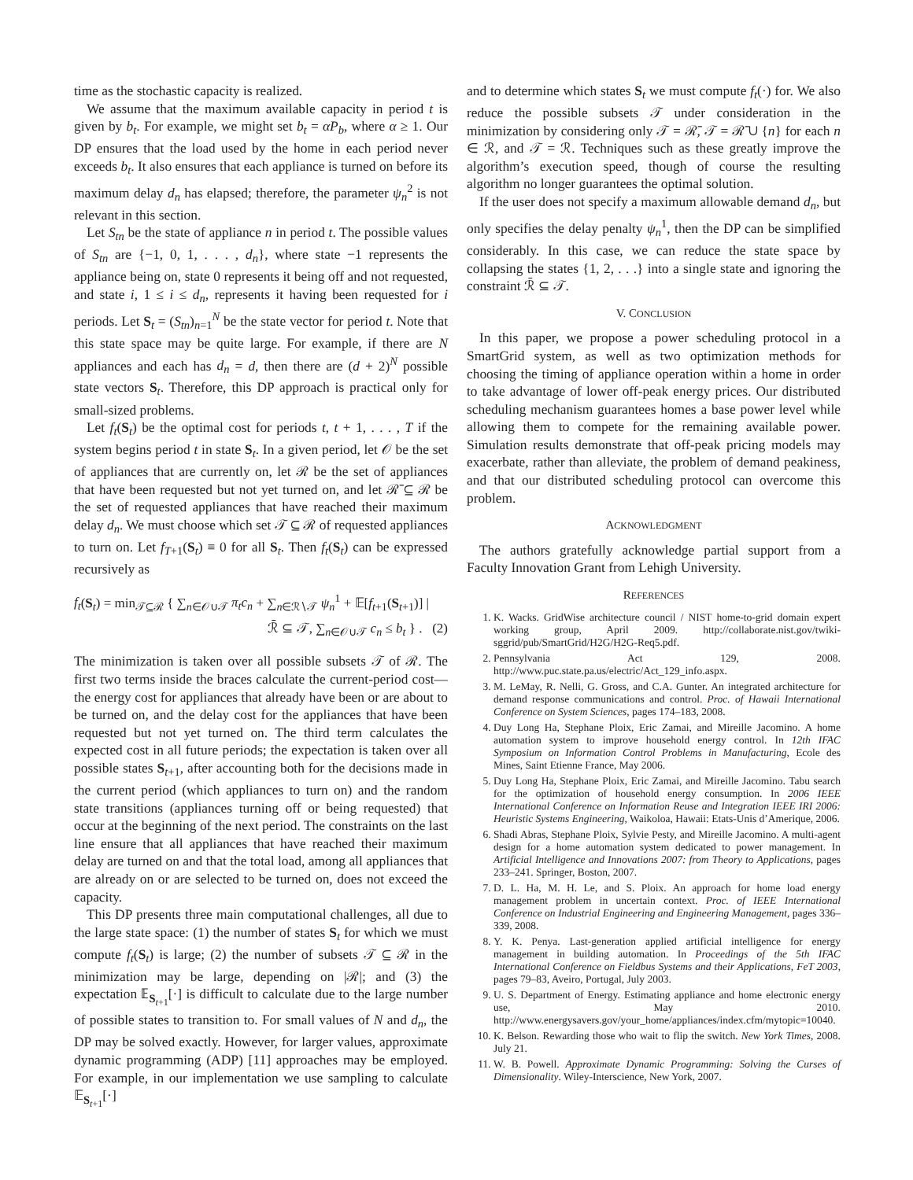time as the stochastic capacity is realized.
We assume that the maximum available capacity in period t is given by b<sub>t</sub>. For example, we might set b<sub>t</sub> = αP<sub>b</sub>, where α ≥ 1. Our DP ensures that the load used by the home in each period never exceeds b<sub>t</sub>. It also ensures that each appliance is turned on before its maximum delay d<sub>n</sub> has elapsed; therefore, the parameter ψ<sub>n</sub><sup>2</sup> is not relevant in this section.
Let S<sub>tn</sub> be the state of appliance n in period t. The possible values of S<sub>tn</sub> are {−1, 0, 1, . . . , d<sub>n</sub>}, where state −1 represents the appliance being on, state 0 represents it being off and not requested, and state i, 1 ≤ i ≤ d<sub>n</sub>, represents it having been requested for i periods. Let S<sub>t</sub> = (S<sub>tn</sub>)<sub>n=1</sub><sup>N</sup> be the state vector for period t. Note that this state space may be quite large. For example, if there are N appliances and each has d<sub>n</sub> = d, then there are (d + 2)<sup>N</sup> possible state vectors S<sub>t</sub>. Therefore, this DP approach is practical only for small-sized problems.
Let f<sub>t</sub>(S<sub>t</sub>) be the optimal cost for periods t, t + 1, . . . , T if the system begins period t in state S<sub>t</sub>. In a given period, let 𝒪 be the set of appliances that are currently on, let ℛ be the set of appliances that have been requested but not yet turned on, and let ℛ̄ ⊆ ℛ be the set of requested appliances that have reached their maximum delay d<sub>n</sub>. We must choose which set 𝒯 ⊆ ℛ of requested appliances to turn on. Let f<sub>T+1</sub>(S<sub>t</sub>) ≡ 0 for all S<sub>t</sub>. Then f<sub>t</sub>(S<sub>t</sub>) can be expressed recursively as
f<sub>t</sub>(S<sub>t</sub>) = min<sub>𝒯⊆ℛ</sub> { ∑<sub>n∈𝒪∪𝒯</sub> π<sub>t</sub>c<sub>n</sub> + ∑<sub>n∈ℛ∖𝒯</sub> ψ<sub>n</sub><sup>1</sup> + 𝔼[f<sub>t+1</sub>(S<sub>t+1</sub>)] |
ℛ̄ ⊆ 𝒯, ∑<sub>n∈𝒪∪𝒯</sub> c<sub>n</sub> ≤ b<sub>t</sub> } . (2)
The minimization is taken over all possible subsets 𝒯 of ℛ. The first two terms inside the braces calculate the current-period cost—the energy cost for appliances that already have been or are about to be turned on, and the delay cost for the appliances that have been requested but not yet turned on. The third term calculates the expected cost in all future periods; the expectation is taken over all possible states S<sub>t+1</sub>, after accounting both for the decisions made in the current period (which appliances to turn on) and the random state transitions (appliances turning off or being requested) that occur at the beginning of the next period. The constraints on the last line ensure that all appliances that have reached their maximum delay are turned on and that the total load, among all appliances that are already on or are selected to be turned on, does not exceed the capacity.
This DP presents three main computational challenges, all due to the large state space: (1) the number of states S<sub>t</sub> for which we must compute f<sub>t</sub>(S<sub>t</sub>) is large; (2) the number of subsets 𝒯 ⊆ ℛ in the minimization may be large, depending on |ℛ|; and (3) the expectation 𝔼<sub>S<sub>t+1</sub></sub>[·] is difficult to calculate due to the large number of possible states to transition to. For small values of N and d<sub>n</sub>, the DP may be solved exactly. However, for larger values, approximate dynamic programming (ADP) [11] approaches may be employed. For example, in our implementation we use sampling to calculate 𝔼<sub>S<sub>t+1</sub></sub>[·]
and to determine which states S<sub>t</sub> we must compute f<sub>t</sub>(·) for. We also reduce the possible subsets 𝒯 under consideration in the minimization by considering only 𝒯 = ℛ̄, 𝒯 = ℛ̄ ∪ {n} for each n ∈ ℛ, and 𝒯 = ℛ. Techniques such as these greatly improve the algorithm’s execution speed, though of course the resulting algorithm no longer guarantees the optimal solution.
If the user does not specify a maximum allowable demand d<sub>n</sub>, but only specifies the delay penalty ψ<sub>n</sub><sup>1</sup>, then the DP can be simplified considerably. In this case, we can reduce the state space by collapsing the states {1, 2, . . .} into a single state and ignoring the constraint ℛ̄ ⊆ 𝒯.
V. CONCLUSION
In this paper, we propose a power scheduling protocol in a SmartGrid system, as well as two optimization methods for choosing the timing of appliance operation within a home in order to take advantage of lower off-peak energy prices. Our distributed scheduling mechanism guarantees homes a base power level while allowing them to compete for the remaining available power. Simulation results demonstrate that off-peak pricing models may exacerbate, rather than alleviate, the problem of demand peakiness, and that our distributed scheduling protocol can overcome this problem.
ACKNOWLEDGMENT
The authors gratefully acknowledge partial support from a Faculty Innovation Grant from Lehigh University.
REFERENCES
1. K. Wacks. GridWise architecture council / NIST home-to-grid domain expert working group, April 2009. http://collaborate.nist.gov/twiki-sggrid/pub/SmartGrid/H2G/H2G-Req5.pdf.
2. Pennsylvania Act 129, 2008. http://www.puc.state.pa.us/electric/Act_129_info.aspx.
3. M. LeMay, R. Nelli, G. Gross, and C.A. Gunter. An integrated architecture for demand response communications and control. Proc. of Hawaii International Conference on System Sciences, pages 174–183, 2008.
4. Duy Long Ha, Stephane Ploix, Eric Zamai, and Mireille Jacomino. A home automation system to improve household energy control. In 12th IFAC Symposium on Information Control Problems in Manufacturing, Ecole des Mines, Saint Etienne France, May 2006.
5. Duy Long Ha, Stephane Ploix, Eric Zamai, and Mireille Jacomino. Tabu search for the optimization of household energy consumption. In 2006 IEEE International Conference on Information Reuse and Integration IEEE IRI 2006: Heuristic Systems Engineering, Waikoloa, Hawaii: Etats-Unis d’Amerique, 2006.
6. Shadi Abras, Stephane Ploix, Sylvie Pesty, and Mireille Jacomino. A multi-agent design for a home automation system dedicated to power management. In Artificial Intelligence and Innovations 2007: from Theory to Applications, pages 233–241. Springer, Boston, 2007.
7. D. L. Ha, M. H. Le, and S. Ploix. An approach for home load energy management problem in uncertain context. Proc. of IEEE International Conference on Industrial Engineering and Engineering Management, pages 336–339, 2008.
8. Y. K. Penya. Last-generation applied artificial intelligence for energy management in building automation. In Proceedings of the 5th IFAC International Conference on Fieldbus Systems and their Applications, FeT 2003, pages 79–83, Aveiro, Portugal, July 2003.
9. U. S. Department of Energy. Estimating appliance and home electronic energy use, May 2010. http://www.energysavers.gov/your_home/appliances/index.cfm/mytopic=10040.
10. K. Belson. Rewarding those who wait to flip the switch. New York Times, 2008. July 21.
11. W. B. Powell. Approximate Dynamic Programming: Solving the Curses of Dimensionality. Wiley-Interscience, New York, 2007.